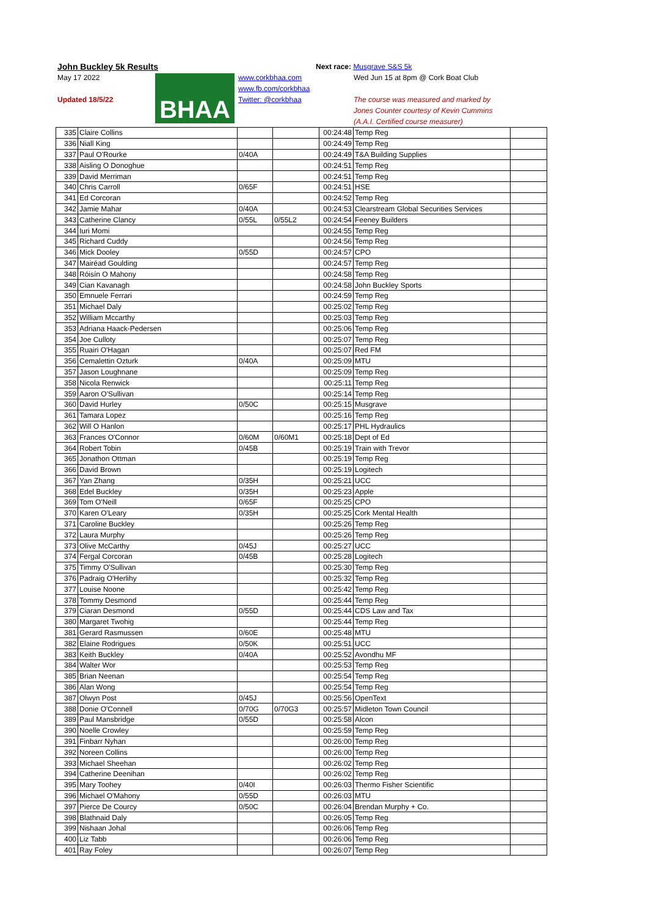John Buckley 5k Results Next race: Musgrave S&S 5k
May 17 2022 www.corkbhaa.com Wed Jun 15 at 8pm @ Cork Boat Club
www.fb.com/corkbhaa
Updated 18/5/22 Twitter: @corkbhaa The course was measured and marked by
Jones Counter courtesy of Kevin Cummins
(A.A.I. Certified course measurer)
BHAA
| 335 | Claire Collins | | | 00:24:48 | Temp Reg | |
| 336 | Niall King | | | 00:24:49 | Temp Reg | |
| 337 | Paul O'Rourke | 0/40A | | 00:24:49 | T&A Building Supplies | |
| 338 | Aisling O Donoghue | | | 00:24:51 | Temp Reg | |
| 339 | David Merriman | | | 00:24:51 | Temp Reg | |
| 340 | Chris Carroll | 0/65F | | 00:24:51 | HSE | |
| 341 | Ed Corcoran | | | 00:24:52 | Temp Reg | |
| 342 | Jamie Mahar | 0/40A | | 00:24:53 | Clearstream Global Securities Services | |
| 343 | Catherine Clancy | 0/55L | 0/55L2 | 00:24:54 | Feeney Builders | |
| 344 | Iuri Momi | | | 00:24:55 | Temp Reg | |
| 345 | Richard Cuddy | | | 00:24:56 | Temp Reg | |
| 346 | Mick Dooley | 0/55D | | 00:24:57 | CPO | |
| 347 | Mairéad Goulding | | | 00:24:57 | Temp Reg | |
| 348 | Róisín O Mahony | | | 00:24:58 | Temp Reg | |
| 349 | Cian Kavanagh | | | 00:24:58 | John Buckley Sports | |
| 350 | Emnuele Ferrari | | | 00:24:59 | Temp Reg | |
| 351 | Michael Daly | | | 00:25:02 | Temp Reg | |
| 352 | William Mccarthy | | | 00:25:03 | Temp Reg | |
| 353 | Adriana Haack-Pedersen | | | 00:25:06 | Temp Reg | |
| 354 | Joe Culloty | | | 00:25:07 | Temp Reg | |
| 355 | Ruairi O'Hagan | | | 00:25:07 | Red FM | |
| 356 | Cemalettin Ozturk | 0/40A | | 00:25:09 | MTU | |
| 357 | Jason Loughnane | | | 00:25:09 | Temp Reg | |
| 358 | Nicola Renwick | | | 00:25:11 | Temp Reg | |
| 359 | Aaron O'Sullivan | | | 00:25:14 | Temp Reg | |
| 360 | David Hurley | 0/50C | | 00:25:15 | Musgrave | |
| 361 | Tamara Lopez | | | 00:25:16 | Temp Reg | |
| 362 | Will O Hanlon | | | 00:25:17 | PHL Hydraulics | |
| 363 | Frances O'Connor | 0/60M | 0/60M1 | 00:25:18 | Dept of Ed | |
| 364 | Robert Tobin | 0/45B | | 00:25:19 | Train with Trevor | |
| 365 | Jonathon Ottman | | | 00:25:19 | Temp Reg | |
| 366 | David Brown | | | 00:25:19 | Logitech | |
| 367 | Yan Zhang | 0/35H | | 00:25:21 | UCC | |
| 368 | Edel Buckley | 0/35H | | 00:25:23 | Apple | |
| 369 | Tom O'Neill | 0/65F | | 00:25:25 | CPO | |
| 370 | Karen O'Leary | 0/35H | | 00:25:25 | Cork Mental Health | |
| 371 | Caroline Buckley | | | 00:25:26 | Temp Reg | |
| 372 | Laura Murphy | | | 00:25:26 | Temp Reg | |
| 373 | Olive McCarthy | 0/45J | | 00:25:27 | UCC | |
| 374 | Fergal Corcoran | 0/45B | | 00:25:28 | Logitech | |
| 375 | Timmy O'Sullivan | | | 00:25:30 | Temp Reg | |
| 376 | Padraig O'Herlihy | | | 00:25:32 | Temp Reg | |
| 377 | Louise Noone | | | 00:25:42 | Temp Reg | |
| 378 | Tommy Desmond | | | 00:25:44 | Temp Reg | |
| 379 | Ciaran Desmond | 0/55D | | 00:25:44 | CDS Law and Tax | |
| 380 | Margaret Twohig | | | 00:25:44 | Temp Reg | |
| 381 | Gerard Rasmussen | 0/60E | | 00:25:48 | MTU | |
| 382 | Elaine Rodrigues | 0/50K | | 00:25:51 | UCC | |
| 383 | Keith Buckley | 0/40A | | 00:25:52 | Avondhu MF | |
| 384 | Walter Wor | | | 00:25:53 | Temp Reg | |
| 385 | Brian Neenan | | | 00:25:54 | Temp Reg | |
| 386 | Alan Wong | | | 00:25:54 | Temp Reg | |
| 387 | Olwyn Post | 0/45J | | 00:25:56 | OpenText | |
| 388 | Donie O'Connell | 0/70G | 0/70G3 | 00:25:57 | Midleton Town Council | |
| 389 | Paul Mansbridge | 0/55D | | 00:25:58 | Alcon | |
| 390 | Noelle Crowley | | | 00:25:59 | Temp Reg | |
| 391 | Finbarr Nyhan | | | 00:26:00 | Temp Reg | |
| 392 | Noreen Collins | | | 00:26:00 | Temp Reg | |
| 393 | Michael Sheehan | | | 00:26:02 | Temp Reg | |
| 394 | Catherine Deenihan | | | 00:26:02 | Temp Reg | |
| 395 | Mary Toohey | 0/40I | | 00:26:03 | Thermo Fisher Scientific | |
| 396 | Michael O'Mahony | 0/55D | | 00:26:03 | MTU | |
| 397 | Pierce De Courcy | 0/50C | | 00:26:04 | Brendan Murphy + Co. | |
| 398 | Blathnaid Daly | | | 00:26:05 | Temp Reg | |
| 399 | Nishaan Johal | | | 00:26:06 | Temp Reg | |
| 400 | Liz Tabb | | | 00:26:06 | Temp Reg | |
| 401 | Ray Foley | | | 00:26:07 | Temp Reg | |